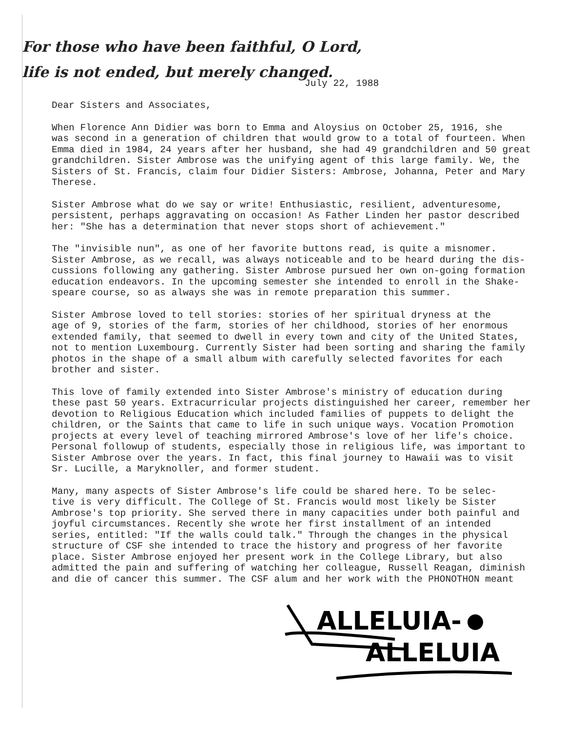For those who have been faithful, O Lord,
life is not ended, but merely changed.
July 22, 1988
Dear Sisters and Associates,
When Florence Ann Didier was born to Emma and Aloysius on October 25, 1916, she was second in a generation of children that would grow to a total of fourteen. When Emma died in 1984, 24 years after her husband, she had 49 grandchildren and 50 great grandchildren. Sister Ambrose was the unifying agent of this large family. We, the Sisters of St. Francis, claim four Didier Sisters: Ambrose, Johanna, Peter and Mary Therese.
Sister Ambrose what do we say or write! Enthusiastic, resilient, adventuresome, persistent, perhaps aggravating on occasion! As Father Linden her pastor described her: "She has a determination that never stops short of achievement."
The "invisible nun", as one of her favorite buttons read, is quite a misnomer. Sister Ambrose, as we recall, was always noticeable and to be heard during the dis- cussions following any gathering. Sister Ambrose pursued her own on-going formation education endeavors. In the upcoming semester she intended to enroll in the Shake- speare course, so as always she was in remote preparation this summer.
Sister Ambrose loved to tell stories: stories of her spiritual dryness at the age of 9, stories of the farm, stories of her childhood, stories of her enormous extended family, that seemed to dwell in every town and city of the United States, not to mention Luxembourg. Currently Sister had been sorting and sharing the family photos in the shape of a small album with carefully selected favorites for each brother and sister.
This love of family extended into Sister Ambrose's ministry of education during these past 50 years. Extracurricular projects distinguished her career, remember her devotion to Religious Education which included families of puppets to delight the children, or the Saints that came to life in such unique ways. Vocation Promotion projects at every level of teaching mirrored Ambrose's love of her life's choice. Personal followup of students, especially those in religious life, was important to Sister Ambrose over the years. In fact, this final journey to Hawaii was to visit Sr. Lucille, a Maryknoller, and former student.
Many, many aspects of Sister Ambrose's life could be shared here. To be selec- tive is very difficult. The College of St. Francis would most likely be Sister Ambrose's top priority. She served there in many capacities under both painful and joyful circumstances. Recently she wrote her first installment of an intended series, entitled: "If the walls could talk." Through the changes in the physical structure of CSF she intended to trace the history and progress of her favorite place. Sister Ambrose enjoyed her present work in the College Library, but also admitted the pain and suffering of watching her colleague, Russell Reagan, diminish and die of cancer this summer. The CSF alum and her work with the PHONOTHON meant
ALLELUIA-
ALLELUIA